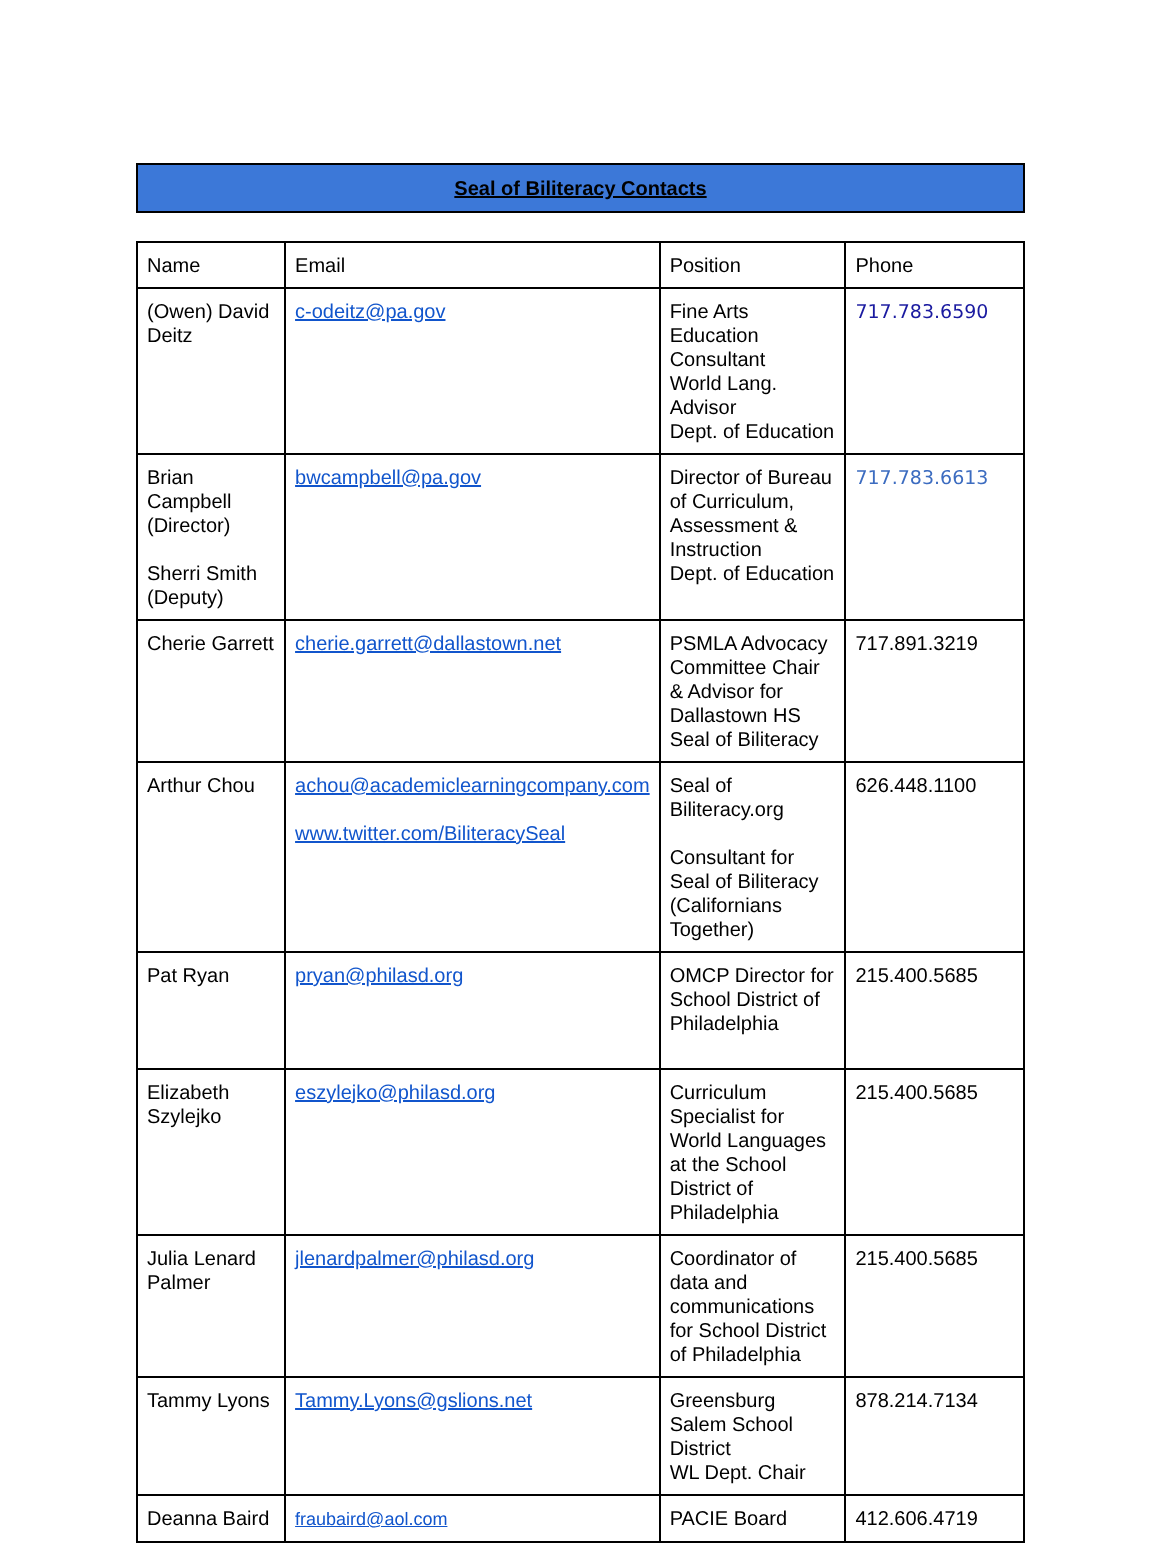Seal of Biliteracy Contacts
| Name | Email | Position | Phone |
| (Owen) David Deitz | c-odeitz@pa.gov | Fine Arts Education Consultant World Lang. Advisor Dept. of Education | 717.783.6590 |
| Brian Campbell (Director) Sherri Smith (Deputy) | bwcampbell@pa.gov | Director of Bureau of Curriculum, Assessment & Instruction Dept. of Education | 717.783.6613 |
| Cherie Garrett | cherie.garrett@dallastown.net | PSMLA Advocacy Committee Chair & Advisor for Dallastown HS Seal of Biliteracy | 717.891.3219 |
| Arthur Chou | achou@academiclearningcompany.com www.twitter.com/BiliteracySeal | Seal of Biliteracy.org Consultant for Seal of Biliteracy (Californians Together) | 626.448.1100 |
| Pat Ryan | pryan@philasd.org | OMCP Director for School District of Philadelphia | 215.400.5685 |
| Elizabeth Szylejko | eszylejko@philasd.org | Curriculum Specialist for World Languages at the School District of Philadelphia | 215.400.5685 |
| Julia Lenard Palmer | jlenardpalmer@philasd.org | Coordinator of data and communications for School District of Philadelphia | 215.400.5685 |
| Tammy Lyons | Tammy.Lyons@gslions.net | Greensburg Salem School District WL Dept. Chair | 878.214.7134 |
| Deanna Baird | fraubaird@aol.com | PACIE Board | 412.606.4719 |